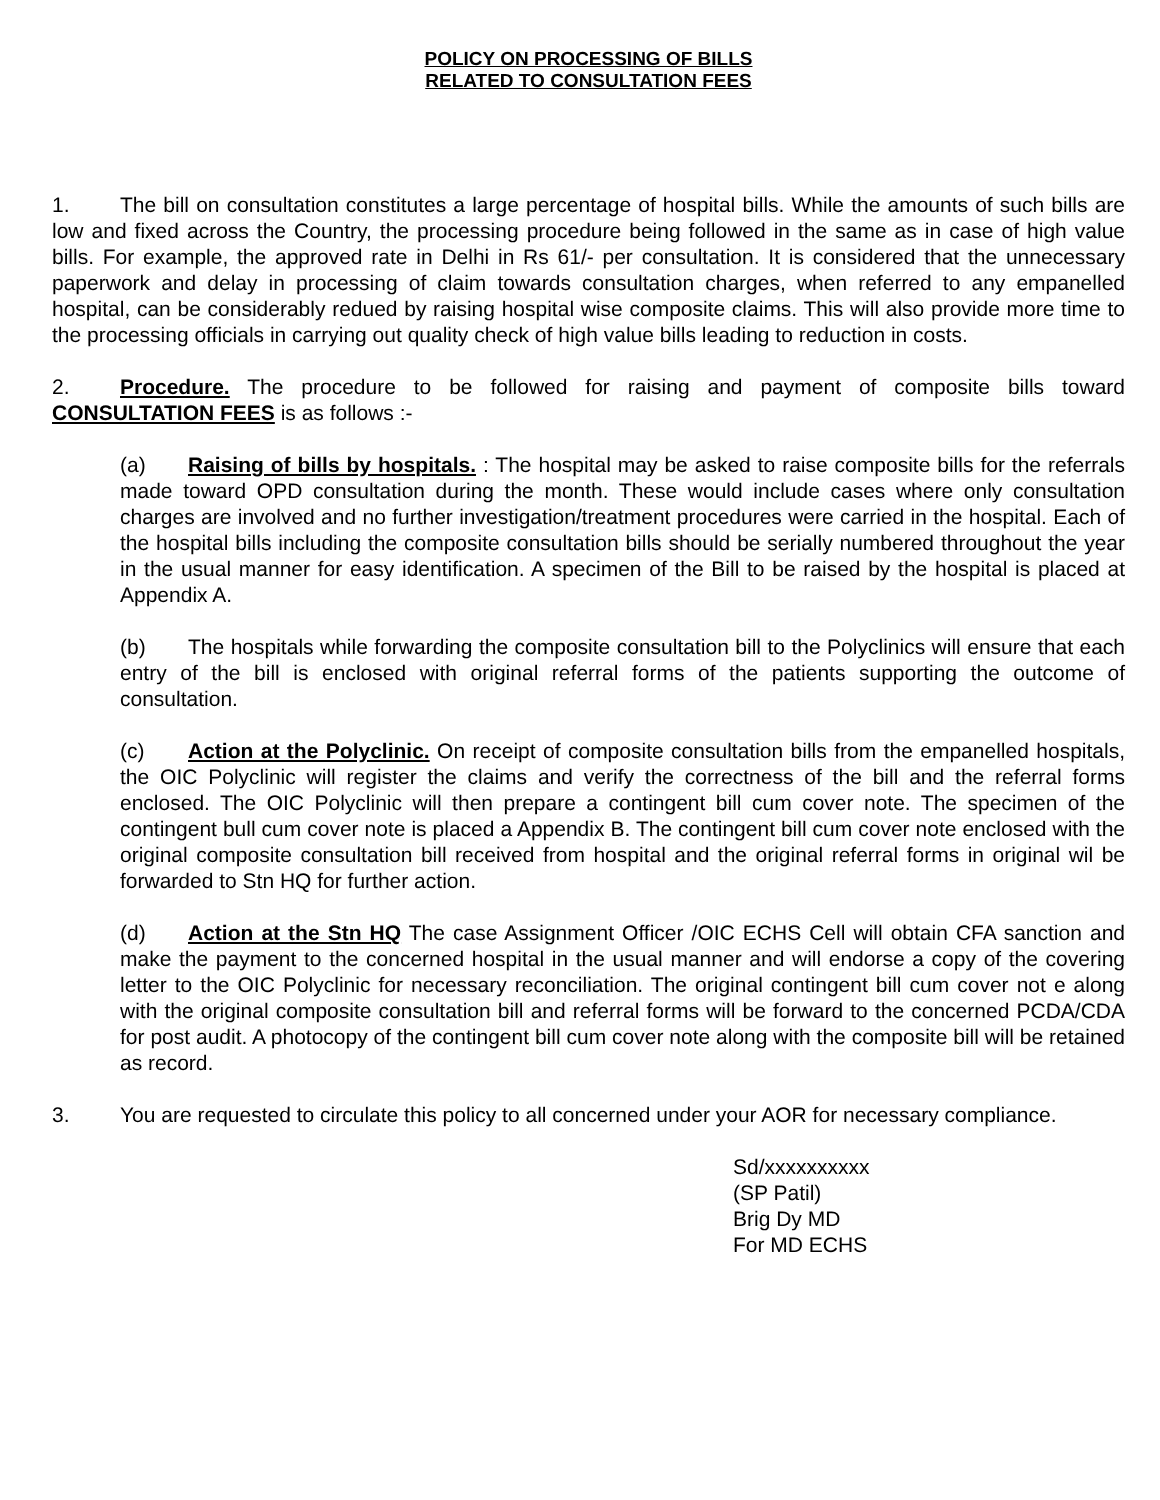POLICY ON PROCESSING OF BILLS
RELATED TO CONSULTATION FEES
1. The bill on consultation constitutes a large percentage of hospital bills. While the amounts of such bills are low and fixed across the Country, the processing procedure being followed in the same as in case of high value bills. For example, the approved rate in Delhi in Rs 61/- per consultation. It is considered that the unnecessary paperwork and delay in processing of claim towards consultation charges, when referred to any empanelled hospital, can be considerably redued by raising hospital wise composite claims. This will also provide more time to the processing officials in carrying out quality check of high value bills leading to reduction in costs.
2. Procedure. The procedure to be followed for raising and payment of composite bills toward CONSULTATION FEES is as follows :-
(a) Raising of bills by hospitals. : The hospital may be asked to raise composite bills for the referrals made toward OPD consultation during the month. These would include cases where only consultation charges are involved and no further investigation/treatment procedures were carried in the hospital. Each of the hospital bills including the composite consultation bills should be serially numbered throughout the year in the usual manner for easy identification. A specimen of the Bill to be raised by the hospital is placed at Appendix A.
(b) The hospitals while forwarding the composite consultation bill to the Polyclinics will ensure that each entry of the bill is enclosed with original referral forms of the patients supporting the outcome of consultation.
(c) Action at the Polyclinic. On receipt of composite consultation bills from the empanelled hospitals, the OIC Polyclinic will register the claims and verify the correctness of the bill and the referral forms enclosed. The OIC Polyclinic will then prepare a contingent bill cum cover note. The specimen of the contingent bull cum cover note is placed a Appendix B. The contingent bill cum cover note enclosed with the original composite consultation bill received from hospital and the original referral forms in original wil be forwarded to Stn HQ for further action.
(d) Action at the Stn HQ The case Assignment Officer /OIC ECHS Cell will obtain CFA sanction and make the payment to the concerned hospital in the usual manner and will endorse a copy of the covering letter to the OIC Polyclinic for necessary reconciliation. The original contingent bill cum cover not e along with the original composite consultation bill and referral forms will be forward to the concerned PCDA/CDA for post audit. A photocopy of the contingent bill cum cover note along with the composite bill will be retained as record.
3. You are requested to circulate this policy to all concerned under your AOR for necessary compliance.
Sd/xxxxxxxxxx
(SP Patil)
Brig Dy MD
For MD ECHS